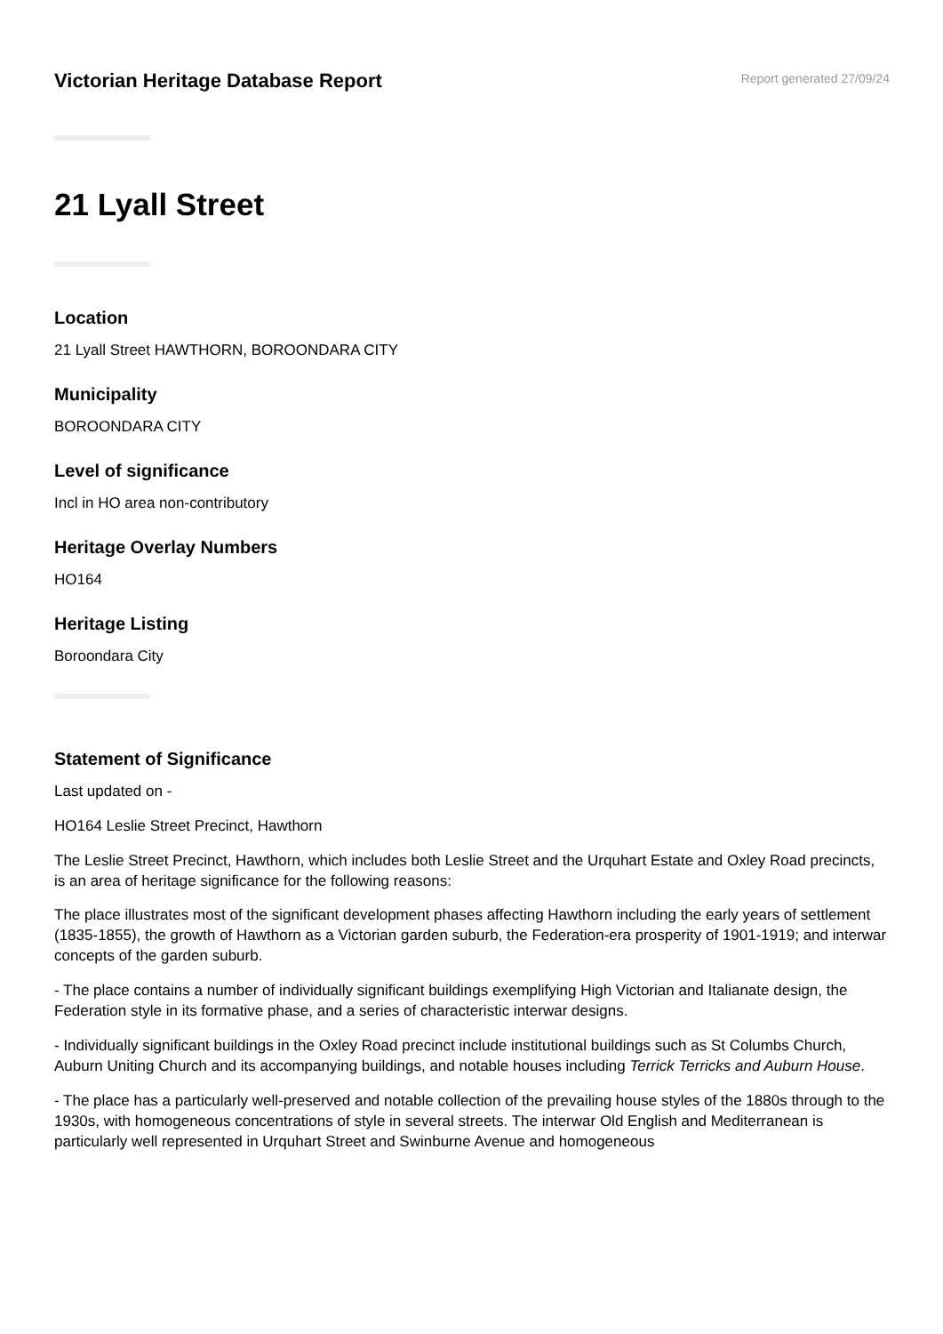Victorian Heritage Database Report
Report generated 27/09/24
21 Lyall Street
Location
21 Lyall Street HAWTHORN, BOROONDARA CITY
Municipality
BOROONDARA CITY
Level of significance
Incl in HO area non-contributory
Heritage Overlay Numbers
HO164
Heritage Listing
Boroondara City
Statement of Significance
Last updated on -
HO164 Leslie Street Precinct, Hawthorn
The Leslie Street Precinct, Hawthorn, which includes both Leslie Street and the Urquhart Estate and Oxley Road precincts, is an area of heritage significance for the following reasons:
The place illustrates most of the significant development phases affecting Hawthorn including the early years of settlement (1835-1855), the growth of Hawthorn as a Victorian garden suburb, the Federation-era prosperity of 1901-1919; and interwar concepts of the garden suburb.
- The place contains a number of individually significant buildings exemplifying High Victorian and Italianate design, the Federation style in its formative phase, and a series of characteristic interwar designs.
- Individually significant buildings in the Oxley Road precinct include institutional buildings such as St Columbs Church, Auburn Uniting Church and its accompanying buildings, and notable houses including Terrick Terricks and Auburn House.
- The place has a particularly well-preserved and notable collection of the prevailing house styles of the 1880s through to the 1930s, with homogeneous concentrations of style in several streets. The interwar Old English and Mediterranean is particularly well represented in Urquhart Street and Swinburne Avenue and homogeneous